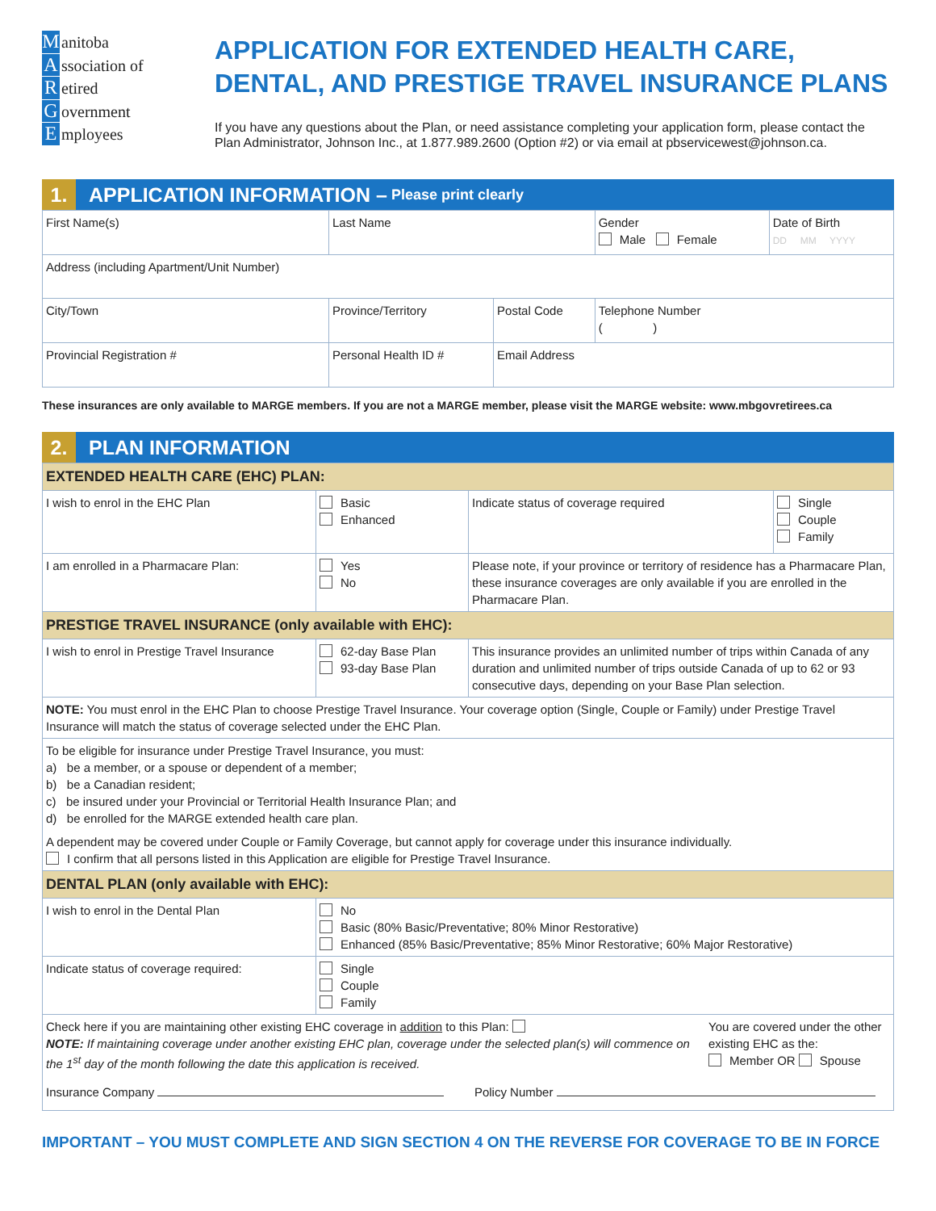Manitoba
Association of
Retired
Government
Employees
APPLICATION FOR EXTENDED HEALTH CARE, DENTAL, AND PRESTIGE TRAVEL INSURANCE PLANS
If you have any questions about the Plan, or need assistance completing your application form, please contact the Plan Administrator, Johnson Inc., at 1.877.989.2600 (Option #2) or via email at pbservicewest@johnson.ca.
1. APPLICATION INFORMATION – Please print clearly
| First Name(s) | Last Name | | Gender Male Female | Date of Birth DD MM YYYY |
| Address (including Apartment/Unit Number) | | | | |
| City/Town | Province/Territory | Postal Code | Telephone Number ( ) | |
| Provincial Registration # | Personal Health ID # | Email Address | | |
These insurances are only available to MARGE members. If you are not a MARGE member, please visit the MARGE website: www.mbgovretirees.ca
2. PLAN INFORMATION
| EXTENDED HEALTH CARE (EHC) PLAN: | | | |
| I wish to enrol in the EHC Plan | Basic Enhanced | Indicate status of coverage required | Single Couple Family |
| I am enrolled in a Pharmacare Plan: | Yes No | Please note, if your province or territory of residence has a Pharmacare Plan, these insurance coverages are only available if you are enrolled in the Pharmacare Plan. | |
| PRESTIGE TRAVEL INSURANCE (only available with EHC): | | | |
| I wish to enrol in Prestige Travel Insurance | 62-day Base Plan 93-day Base Plan | This insurance provides an unlimited number of trips within Canada of any duration and unlimited number of trips outside Canada of up to 62 or 93 consecutive days, depending on your Base Plan selection. | |
| NOTE: You must enrol in the EHC Plan to choose Prestige Travel Insurance. Your coverage option (Single, Couple or Family) under Prestige Travel Insurance will match the status of coverage selected under the EHC Plan. | | | |
| To be eligible for insurance under Prestige Travel Insurance, you must: a) be a member, or a spouse or dependent of a member; b) be a Canadian resident; c) be insured under your Provincial or Territorial Health Insurance Plan; and d) be enrolled for the MARGE extended health care plan. A dependent may be covered under Couple or Family Coverage, but cannot apply for coverage under this insurance individually. I confirm that all persons listed in this Application are eligible for Prestige Travel Insurance. | | | |
| DENTAL PLAN (only available with EHC): | | | |
| I wish to enrol in the Dental Plan | No Basic (80% Basic/Preventative; 80% Minor Restorative) Enhanced (85% Basic/Preventative; 85% Minor Restorative; 60% Major Restorative) | | |
| Indicate status of coverage required: | Single Couple Family | | |
| Check here if you are maintaining other existing EHC coverage in addition to this Plan: NOTE: If maintaining coverage under another existing EHC plan, coverage under the selected plan(s) will commence on the 1<sup>st</sup> day of the month following the date this application is received. You are covered under the other existing EHC as the: Member OR Spouse Insurance Company Policy Number | | | |
IMPORTANT – YOU MUST COMPLETE AND SIGN SECTION 4 ON THE REVERSE FOR COVERAGE TO BE IN FORCE